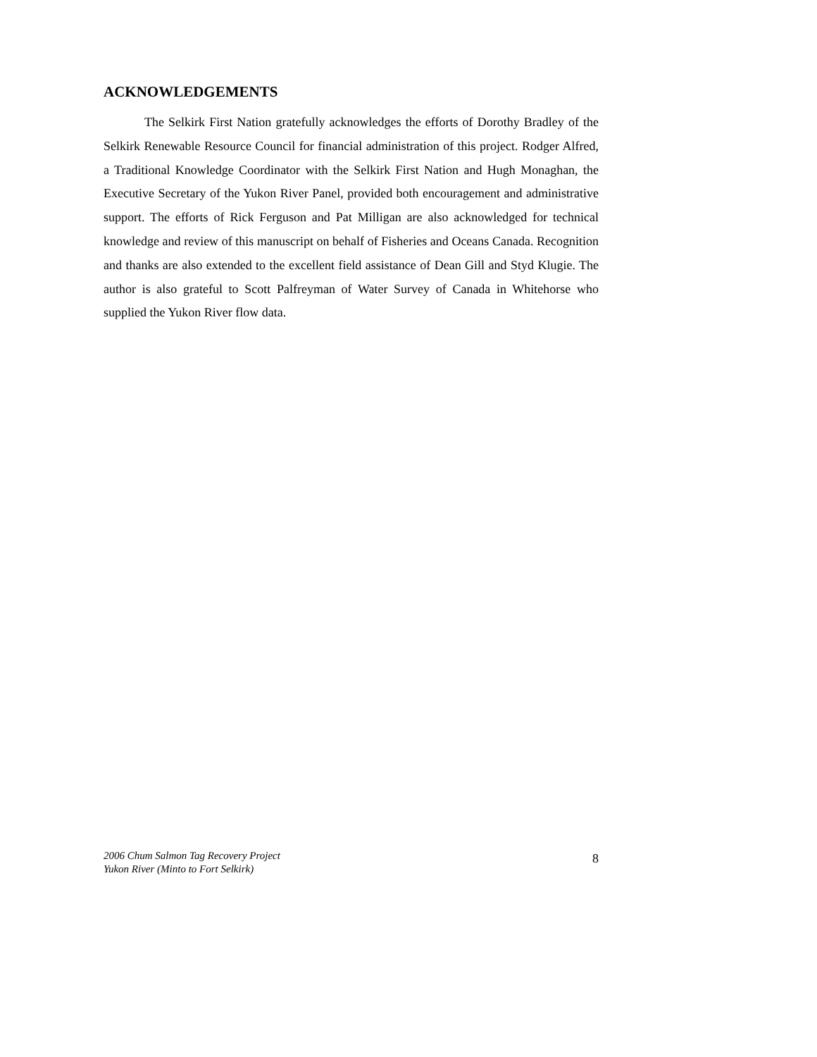ACKNOWLEDGEMENTS
The Selkirk First Nation gratefully acknowledges the efforts of Dorothy Bradley of the Selkirk Renewable Resource Council for financial administration of this project. Rodger Alfred, a Traditional Knowledge Coordinator with the Selkirk First Nation and Hugh Monaghan, the Executive Secretary of the Yukon River Panel, provided both encouragement and administrative support. The efforts of Rick Ferguson and Pat Milligan are also acknowledged for technical knowledge and review of this manuscript on behalf of Fisheries and Oceans Canada. Recognition and thanks are also extended to the excellent field assistance of Dean Gill and Styd Klugie. The author is also grateful to Scott Palfreyman of Water Survey of Canada in Whitehorse who supplied the Yukon River flow data.
2006 Chum Salmon Tag Recovery Project
Yukon River (Minto to Fort Selkirk)
8